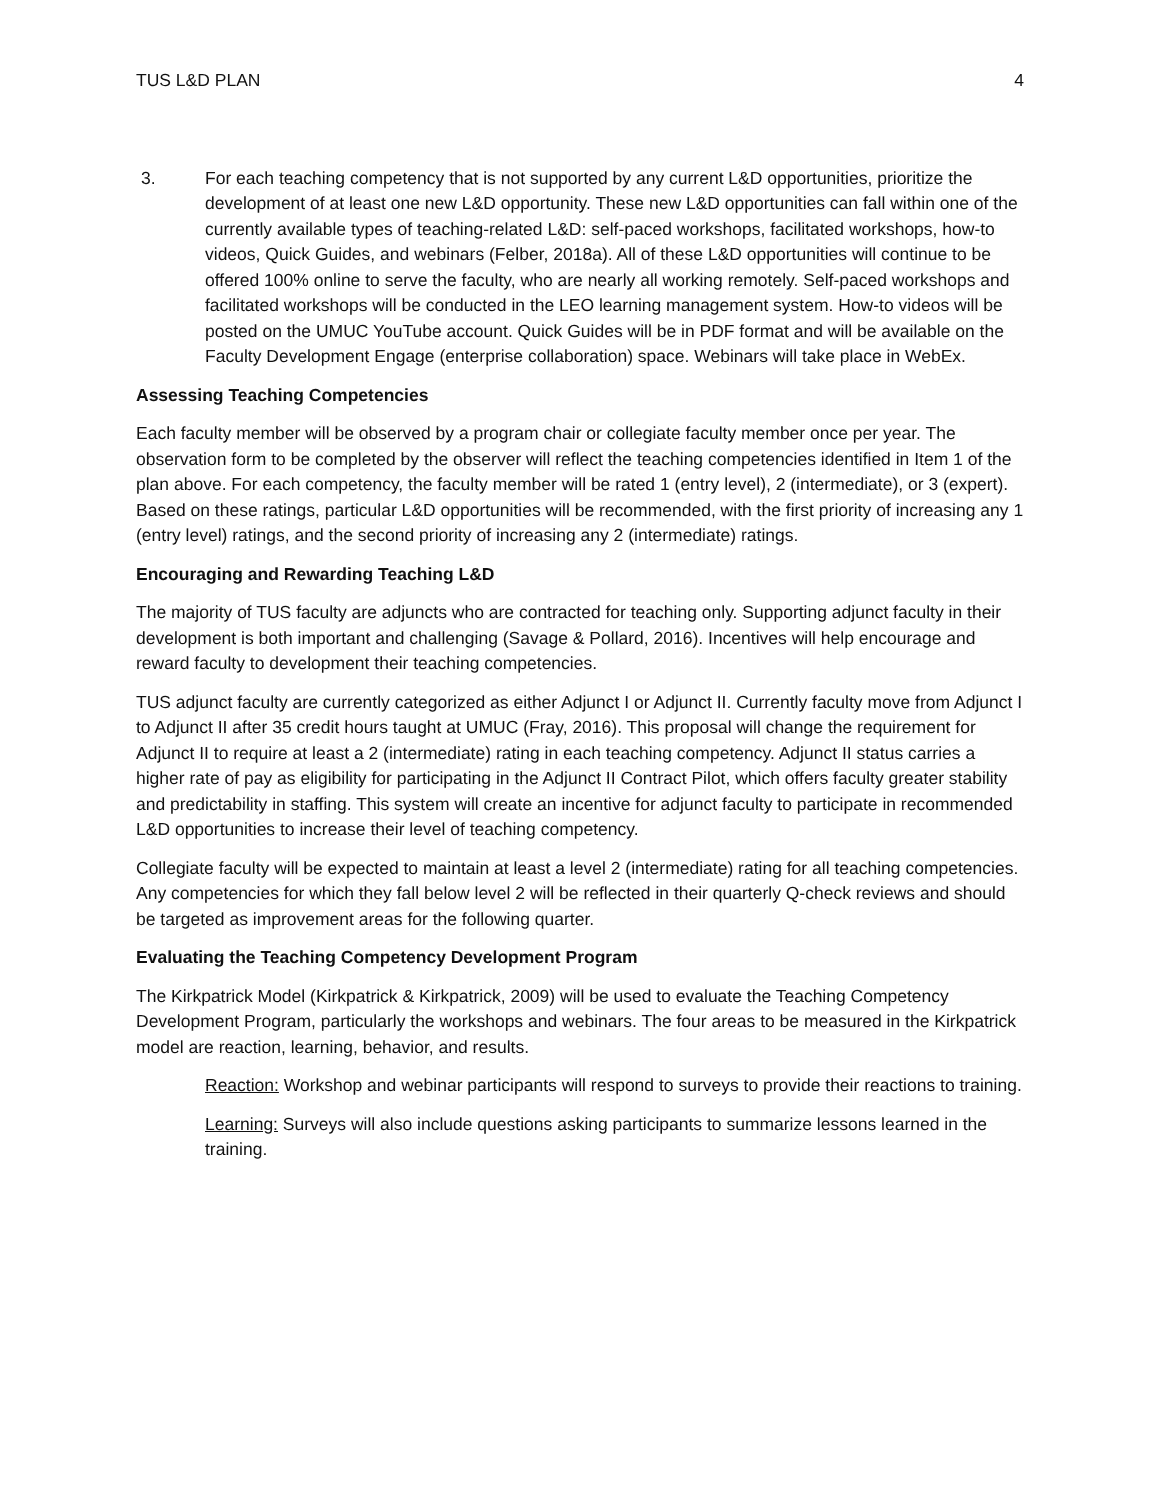TUS L&D PLAN 4
3. For each teaching competency that is not supported by any current L&D opportunities, prioritize the development of at least one new L&D opportunity. These new L&D opportunities can fall within one of the currently available types of teaching-related L&D: self-paced workshops, facilitated workshops, how-to videos, Quick Guides, and webinars (Felber, 2018a). All of these L&D opportunities will continue to be offered 100% online to serve the faculty, who are nearly all working remotely. Self-paced workshops and facilitated workshops will be conducted in the LEO learning management system. How-to videos will be posted on the UMUC YouTube account. Quick Guides will be in PDF format and will be available on the Faculty Development Engage (enterprise collaboration) space. Webinars will take place in WebEx.
Assessing Teaching Competencies
Each faculty member will be observed by a program chair or collegiate faculty member once per year. The observation form to be completed by the observer will reflect the teaching competencies identified in Item 1 of the plan above. For each competency, the faculty member will be rated 1 (entry level), 2 (intermediate), or 3 (expert). Based on these ratings, particular L&D opportunities will be recommended, with the first priority of increasing any 1 (entry level) ratings, and the second priority of increasing any 2 (intermediate) ratings.
Encouraging and Rewarding Teaching L&D
The majority of TUS faculty are adjuncts who are contracted for teaching only. Supporting adjunct faculty in their development is both important and challenging (Savage & Pollard, 2016). Incentives will help encourage and reward faculty to development their teaching competencies.
TUS adjunct faculty are currently categorized as either Adjunct I or Adjunct II. Currently faculty move from Adjunct I to Adjunct II after 35 credit hours taught at UMUC (Fray, 2016). This proposal will change the requirement for Adjunct II to require at least a 2 (intermediate) rating in each teaching competency. Adjunct II status carries a higher rate of pay as eligibility for participating in the Adjunct II Contract Pilot, which offers faculty greater stability and predictability in staffing. This system will create an incentive for adjunct faculty to participate in recommended L&D opportunities to increase their level of teaching competency.
Collegiate faculty will be expected to maintain at least a level 2 (intermediate) rating for all teaching competencies. Any competencies for which they fall below level 2 will be reflected in their quarterly Q-check reviews and should be targeted as improvement areas for the following quarter.
Evaluating the Teaching Competency Development Program
The Kirkpatrick Model (Kirkpatrick & Kirkpatrick, 2009) will be used to evaluate the Teaching Competency Development Program, particularly the workshops and webinars. The four areas to be measured in the Kirkpatrick model are reaction, learning, behavior, and results.
Reaction: Workshop and webinar participants will respond to surveys to provide their reactions to training.
Learning: Surveys will also include questions asking participants to summarize lessons learned in the training.